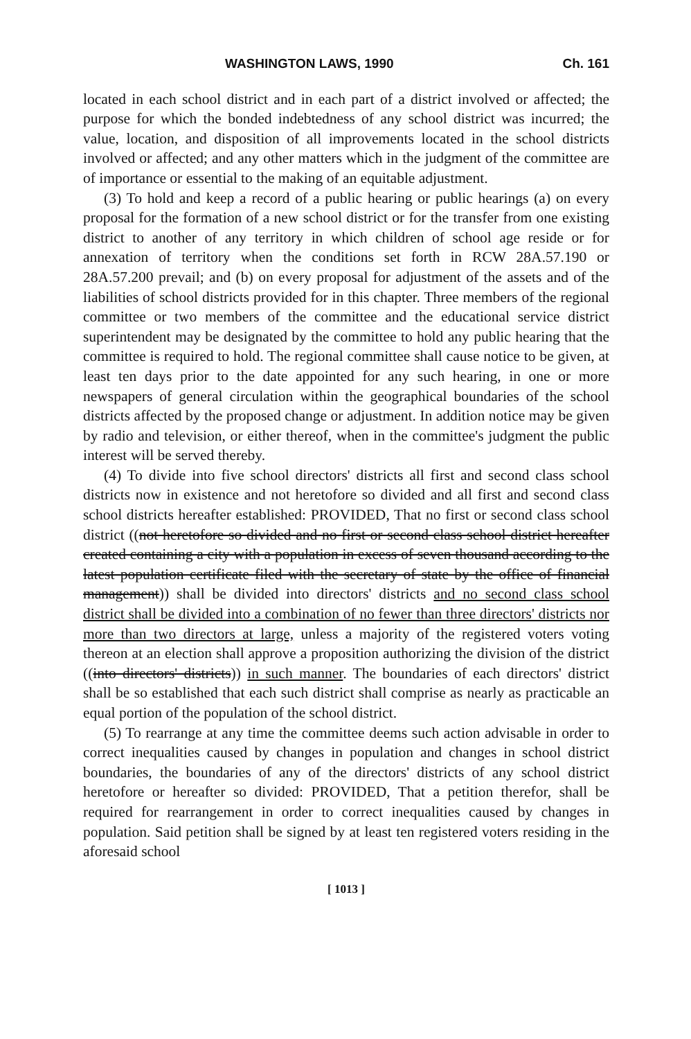WASHINGTON LAWS, 1990 Ch. 161
located in each school district and in each part of a district involved or affected; the purpose for which the bonded indebtedness of any school district was incurred; the value, location, and disposition of all improvements located in the school districts involved or affected; and any other matters which in the judgment of the committee are of importance or essential to the making of an equitable adjustment.
(3) To hold and keep a record of a public hearing or public hearings (a) on every proposal for the formation of a new school district or for the transfer from one existing district to another of any territory in which children of school age reside or for annexation of territory when the conditions set forth in RCW 28A.57.190 or 28A.57.200 prevail; and (b) on every proposal for adjustment of the assets and of the liabilities of school districts provided for in this chapter. Three members of the regional committee or two members of the committee and the educational service district superintendent may be designated by the committee to hold any public hearing that the committee is required to hold. The regional committee shall cause notice to be given, at least ten days prior to the date appointed for any such hearing, in one or more newspapers of general circulation within the geographical boundaries of the school districts affected by the proposed change or adjustment. In addition notice may be given by radio and television, or either thereof, when in the committee's judgment the public interest will be served thereby.
(4) To divide into five school directors' districts all first and second class school districts now in existence and not heretofore so divided and all first and second class school districts hereafter established: PROVIDED, That no first or second class school district ((not heretofore so divided and no first or second class school district hereafter created containing a city with a population in excess of seven thousand according to the latest population certificate filed with the secretary of state by the office of financial management)) shall be divided into directors' districts and no second class school district shall be divided into a combination of no fewer than three directors' districts nor more than two directors at large, unless a majority of the registered voters voting thereon at an election shall approve a proposition authorizing the division of the district ((into directors' districts)) in such manner. The boundaries of each directors' district shall be so established that each such district shall comprise as nearly as practicable an equal portion of the population of the school district.
(5) To rearrange at any time the committee deems such action advisable in order to correct inequalities caused by changes in population and changes in school district boundaries, the boundaries of any of the directors' districts of any school district heretofore or hereafter so divided: PROVIDED, That a petition therefor, shall be required for rearrangement in order to correct inequalities caused by changes in population. Said petition shall be signed by at least ten registered voters residing in the aforesaid school
[ 1013 ]